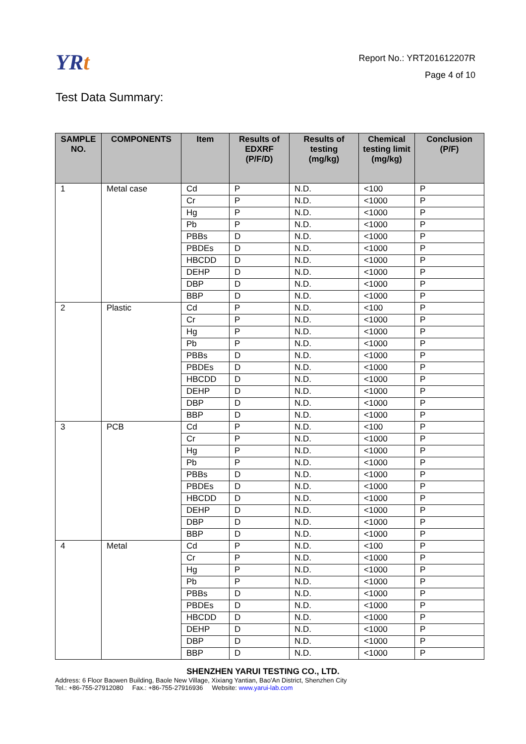YRt
Report No.: YRT201612207R
Page 4 of 10
Test Data Summary:
| SAMPLE NO. | COMPONENTS | Item | Results of EDXRF (P/F/D) | Results of testing (mg/kg) | Chemical testing limit (mg/kg) | Conclusion (P/F) |
| --- | --- | --- | --- | --- | --- | --- |
| 1 | Metal case | Cd | P | N.D. | <100 | P |
| | | Cr | P | N.D. | <1000 | P |
| | | Hg | P | N.D. | <1000 | P |
| | | Pb | P | N.D. | <1000 | P |
| | | PBBs | D | N.D. | <1000 | P |
| | | PBDEs | D | N.D. | <1000 | P |
| | | HBCDD | D | N.D. | <1000 | P |
| | | DEHP | D | N.D. | <1000 | P |
| | | DBP | D | N.D. | <1000 | P |
| | | BBP | D | N.D. | <1000 | P |
| 2 | Plastic | Cd | P | N.D. | <100 | P |
| | | Cr | P | N.D. | <1000 | P |
| | | Hg | P | N.D. | <1000 | P |
| | | Pb | P | N.D. | <1000 | P |
| | | PBBs | D | N.D. | <1000 | P |
| | | PBDEs | D | N.D. | <1000 | P |
| | | HBCDD | D | N.D. | <1000 | P |
| | | DEHP | D | N.D. | <1000 | P |
| | | DBP | D | N.D. | <1000 | P |
| | | BBP | D | N.D. | <1000 | P |
| 3 | PCB | Cd | P | N.D. | <100 | P |
| | | Cr | P | N.D. | <1000 | P |
| | | Hg | P | N.D. | <1000 | P |
| | | Pb | P | N.D. | <1000 | P |
| | | PBBs | D | N.D. | <1000 | P |
| | | PBDEs | D | N.D. | <1000 | P |
| | | HBCDD | D | N.D. | <1000 | P |
| | | DEHP | D | N.D. | <1000 | P |
| | | DBP | D | N.D. | <1000 | P |
| | | BBP | D | N.D. | <1000 | P |
| 4 | Metal | Cd | P | N.D. | <100 | P |
| | | Cr | P | N.D. | <1000 | P |
| | | Hg | P | N.D. | <1000 | P |
| | | Pb | P | N.D. | <1000 | P |
| | | PBBs | D | N.D. | <1000 | P |
| | | PBDEs | D | N.D. | <1000 | P |
| | | HBCDD | D | N.D. | <1000 | P |
| | | DEHP | D | N.D. | <1000 | P |
| | | DBP | D | N.D. | <1000 | P |
| | | BBP | D | N.D. | <1000 | P |
SHENZHEN YARUI TESTING CO., LTD.
Address: 6 Floor Baowen Building, Baole New Village, Xixiang Yantian, Bao'An District, Shenzhen City
Tel.: +86-755-27912080 Fax.: +86-755-27916936 Website: www.yarui-lab.com